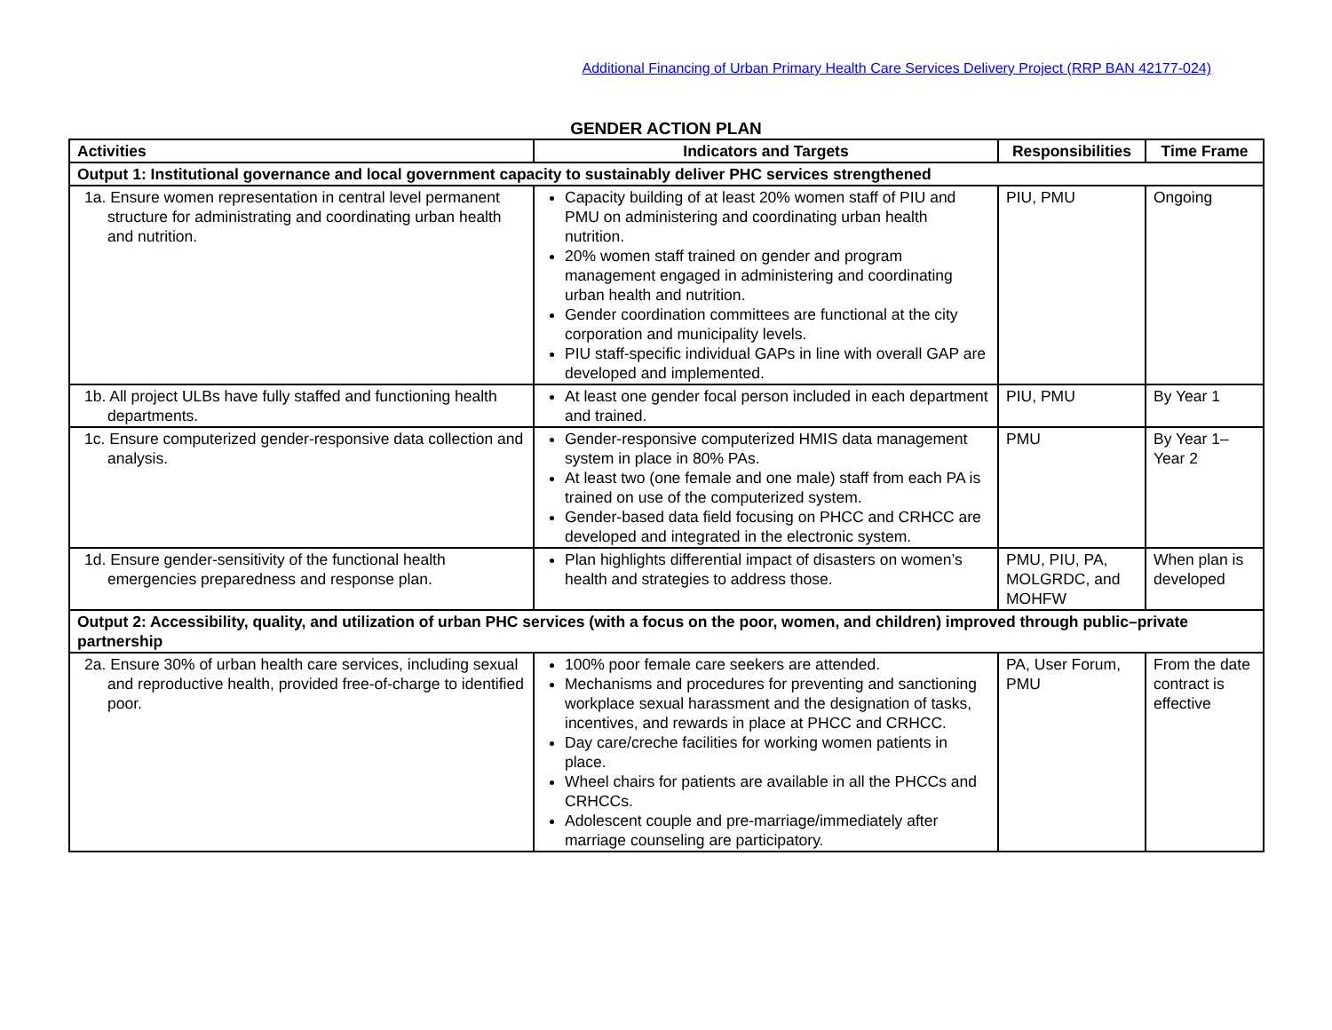Additional Financing of Urban Primary Health Care Services Delivery Project (RRP BAN 42177-024)
GENDER ACTION PLAN
| Activities | Indicators and Targets | Responsibilities | Time Frame |
| --- | --- | --- | --- |
| Output 1: Institutional governance and local government capacity to sustainably deliver PHC services strengthened | | | |
| 1a. Ensure women representation in central level permanent structure for administrating and coordinating urban health and nutrition. | Capacity building of at least 20% women staff of PIU and PMU on administering and coordinating urban health nutrition. 20% women staff trained on gender and program management engaged in administering and coordinating urban health and nutrition. Gender coordination committees are functional at the city corporation and municipality levels. PIU staff-specific individual GAPs in line with overall GAP are developed and implemented. | PIU, PMU | Ongoing |
| 1b. All project ULBs have fully staffed and functioning health departments. | At least one gender focal person included in each department and trained. | PIU, PMU | By Year 1 |
| 1c. Ensure computerized gender-responsive data collection and analysis. | Gender-responsive computerized HMIS data management system in place in 80% PAs. At least two (one female and one male) staff from each PA is trained on use of the computerized system. Gender-based data field focusing on PHCC and CRHCC are developed and integrated in the electronic system. | PMU | By Year 1–Year 2 |
| 1d. Ensure gender-sensitivity of the functional health emergencies preparedness and response plan. | Plan highlights differential impact of disasters on women’s health and strategies to address those. | PMU, PIU, PA, MOLGRDC, and MOHFW | When plan is developed |
| Output 2: Accessibility, quality, and utilization of urban PHC services (with a focus on the poor, women, and children) improved through public–private partnership | | | |
| 2a. Ensure 30% of urban health care services, including sexual and reproductive health, provided free-of-charge to identified poor. | 100% poor female care seekers are attended. Mechanisms and procedures for preventing and sanctioning workplace sexual harassment and the designation of tasks, incentives, and rewards in place at PHCC and CRHCC. Day care/creche facilities for working women patients in place. Wheel chairs for patients are available in all the PHCCs and CRHCCs. Adolescent couple and pre-marriage/immediately after marriage counseling are participatory. | PA, User Forum, PMU | From the date contract is effective |